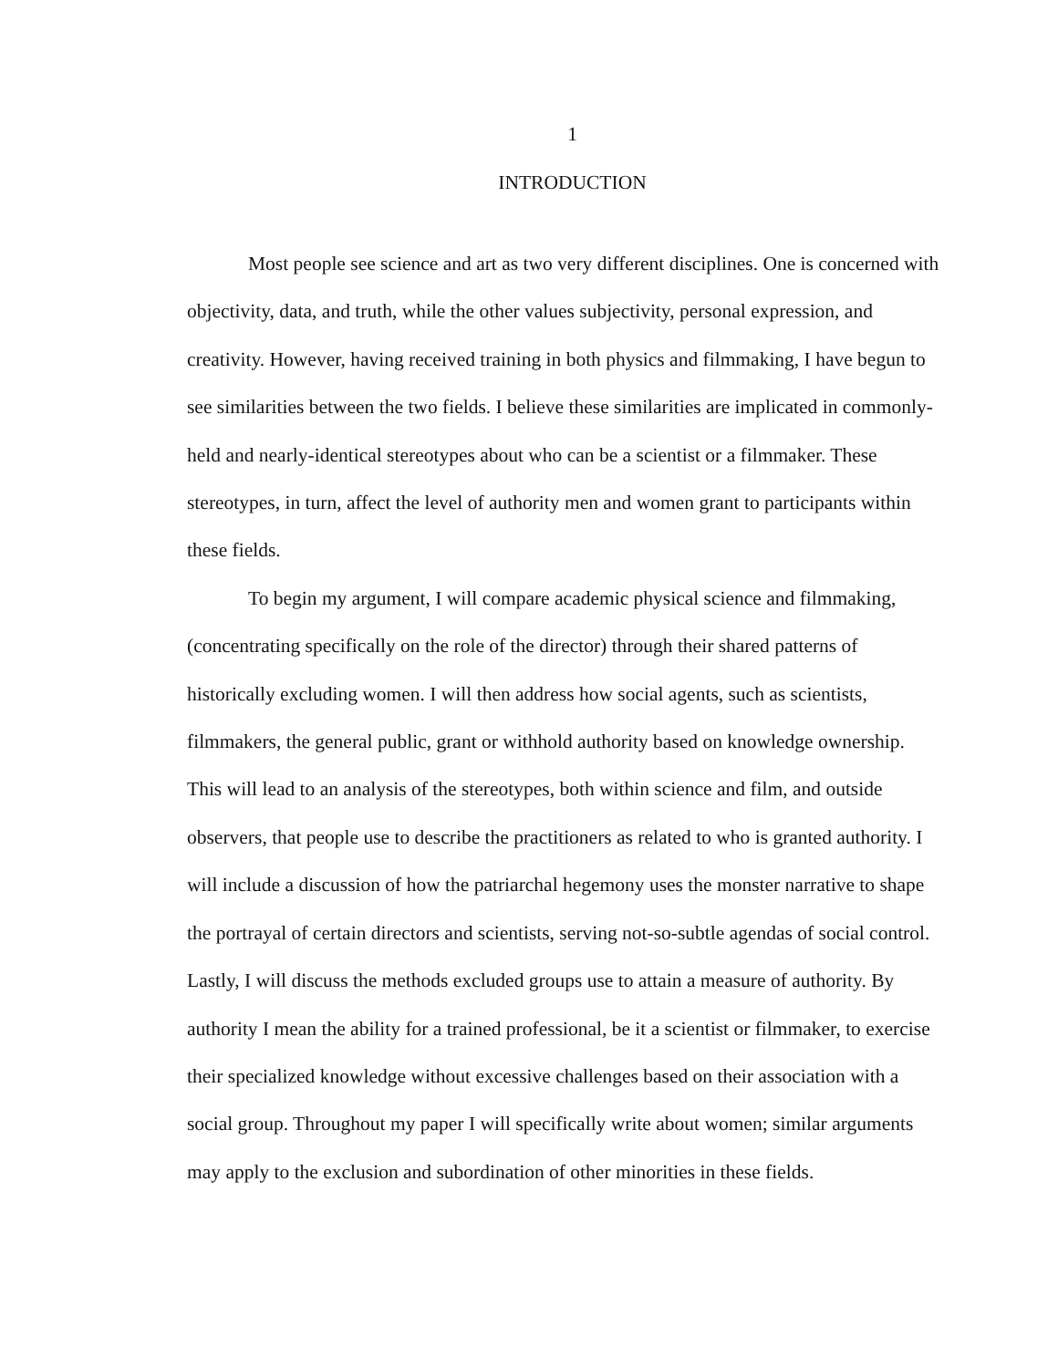1
INTRODUCTION
Most people see science and art as two very different disciplines. One is concerned with objectivity, data, and truth, while the other values subjectivity, personal expression, and creativity. However, having received training in both physics and filmmaking, I have begun to see similarities between the two fields. I believe these similarities are implicated in commonly-held and nearly-identical stereotypes about who can be a scientist or a filmmaker. These stereotypes, in turn, affect the level of authority men and women grant to participants within these fields.
To begin my argument, I will compare academic physical science and filmmaking, (concentrating specifically on the role of the director) through their shared patterns of historically excluding women. I will then address how social agents, such as scientists, filmmakers, the general public, grant or withhold authority based on knowledge ownership. This will lead to an analysis of the stereotypes, both within science and film, and outside observers, that people use to describe the practitioners as related to who is granted authority. I will include a discussion of how the patriarchal hegemony uses the monster narrative to shape the portrayal of certain directors and scientists, serving not-so-subtle agendas of social control. Lastly, I will discuss the methods excluded groups use to attain a measure of authority. By authority I mean the ability for a trained professional, be it a scientist or filmmaker, to exercise their specialized knowledge without excessive challenges based on their association with a social group. Throughout my paper I will specifically write about women; similar arguments may apply to the exclusion and subordination of other minorities in these fields.